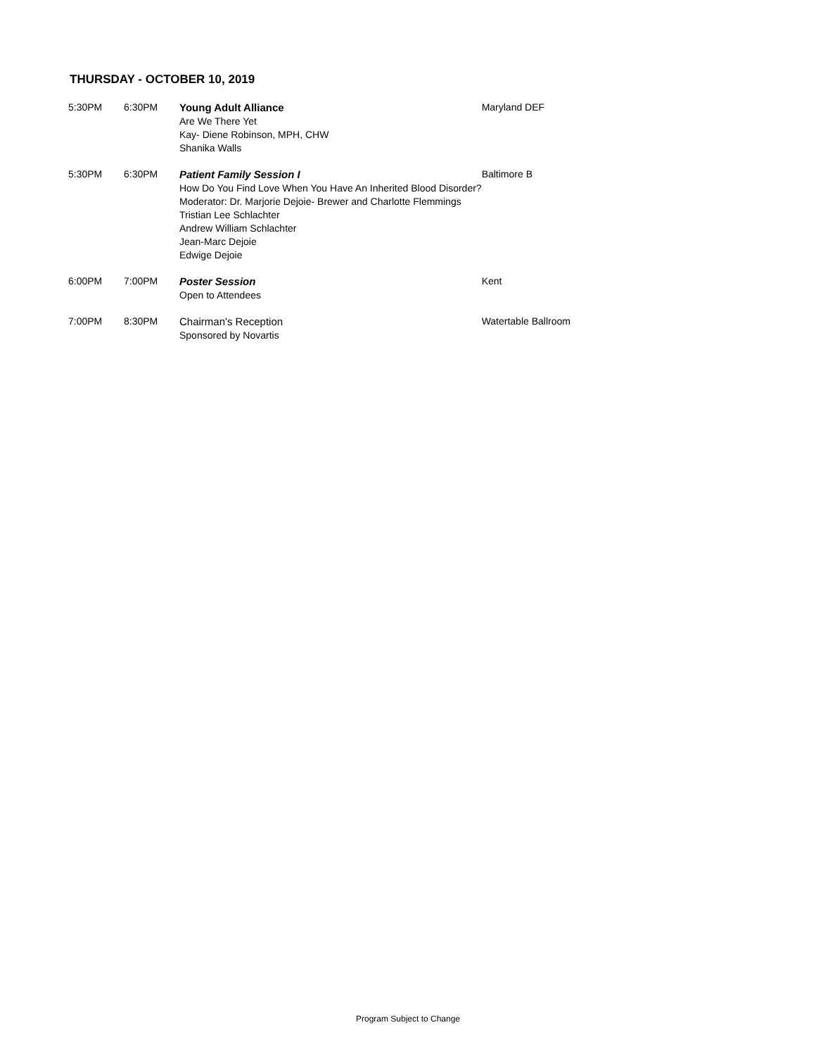THURSDAY - OCTOBER 10, 2019
| 5:30PM | 6:30PM | Young Adult Alliance Are We There Yet Kay- Diene Robinson, MPH, CHW Shanika Walls | Maryland DEF |
| 5:30PM | 6:30PM | Patient Family Session I How Do You Find Love When You Have An Inherited Blood Disorder? Moderator: Dr. Marjorie Dejoie- Brewer and Charlotte Flemmings Tristian Lee Schlachter Andrew William Schlachter Jean-Marc Dejoie Edwige Dejoie | Baltimore B |
| 6:00PM | 7:00PM | Poster Session Open to Attendees | Kent |
| 7:00PM | 8:30PM | Chairman's Reception Sponsored by Novartis | Watertable Ballroom |
Program Subject to Change